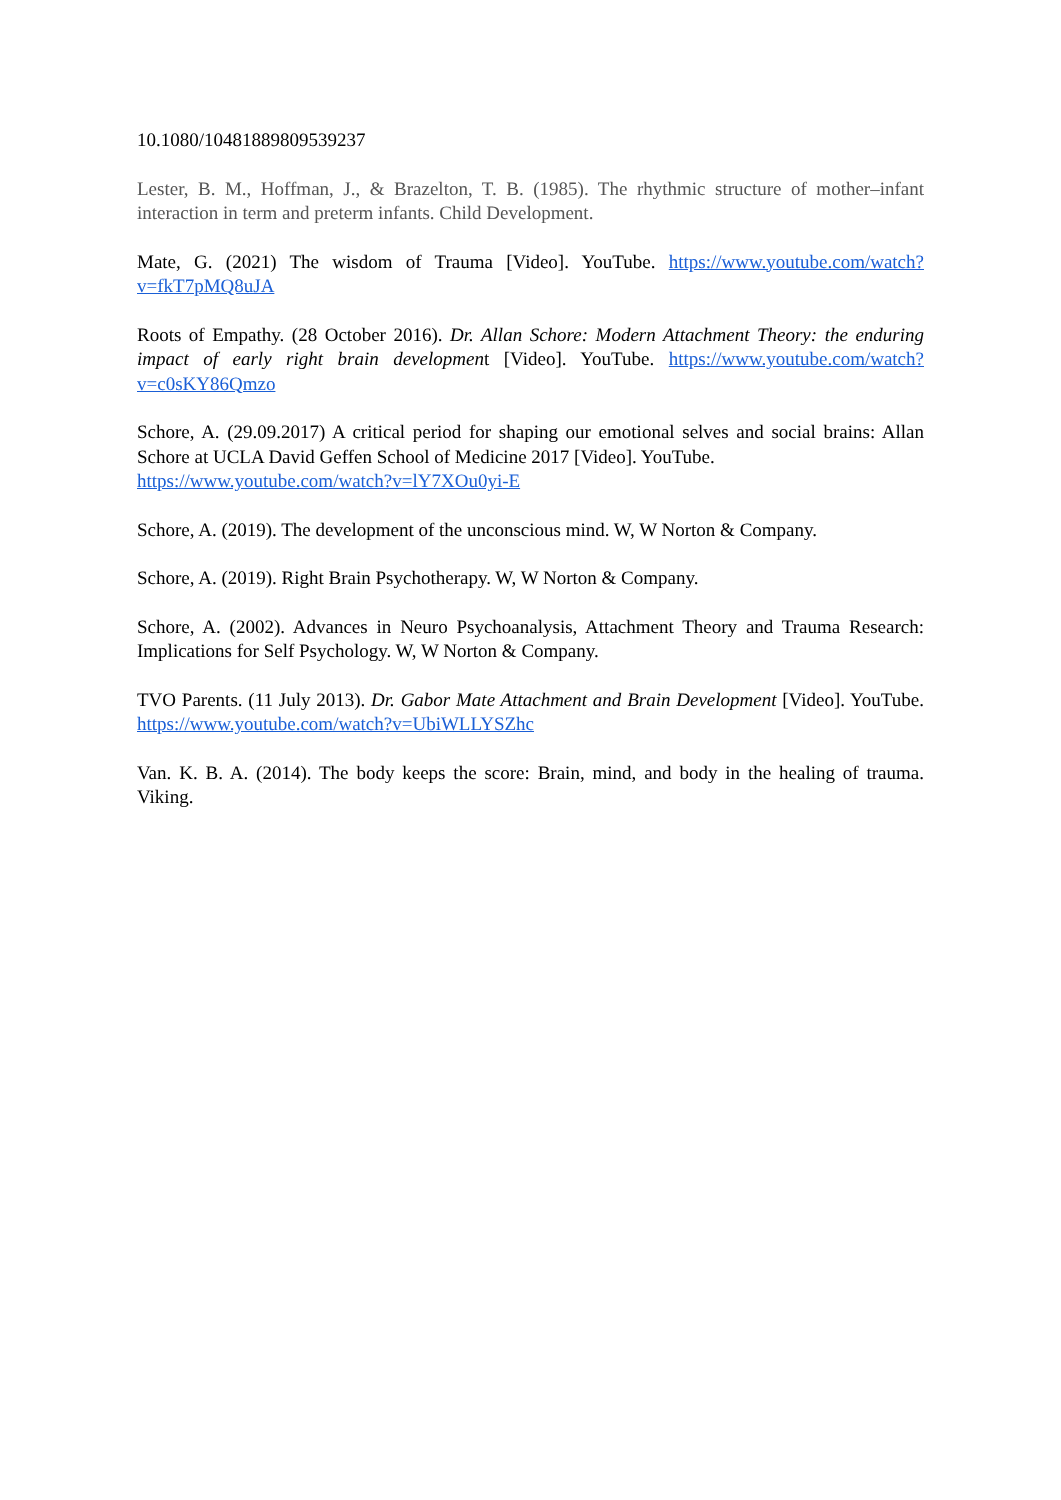10.1080/10481889809539237
Lester, B. M., Hoffman, J., & Brazelton, T. B. (1985). The rhythmic structure of mother–infant interaction in term and preterm infants. Child Development.
Mate, G. (2021) The wisdom of Trauma [Video]. YouTube. https://www.youtube.com/watch?v=fkT7pMQ8uJA
Roots of Empathy. (28 October 2016). Dr. Allan Schore: Modern Attachment Theory: the enduring impact of early right brain development [Video]. YouTube. https://www.youtube.com/watch?v=c0sKY86Qmzo
Schore, A. (29.09.2017) A critical period for shaping our emotional selves and social brains: Allan Schore at UCLA David Geffen School of Medicine 2017 [Video]. YouTube.
https://www.youtube.com/watch?v=lY7XOu0yi-E
Schore, A. (2019). The development of the unconscious mind. W, W Norton & Company.
Schore, A. (2019). Right Brain Psychotherapy. W, W Norton & Company.
Schore, A. (2002). Advances in Neuro Psychoanalysis, Attachment Theory and Trauma Research: Implications for Self Psychology. W, W Norton & Company.
TVO Parents. (11 July 2013). Dr. Gabor Mate Attachment and Brain Development [Video]. YouTube. https://www.youtube.com/watch?v=UbiWLLYSZhc
Van. K. B. A. (2014). The body keeps the score: Brain, mind, and body in the healing of trauma. Viking.